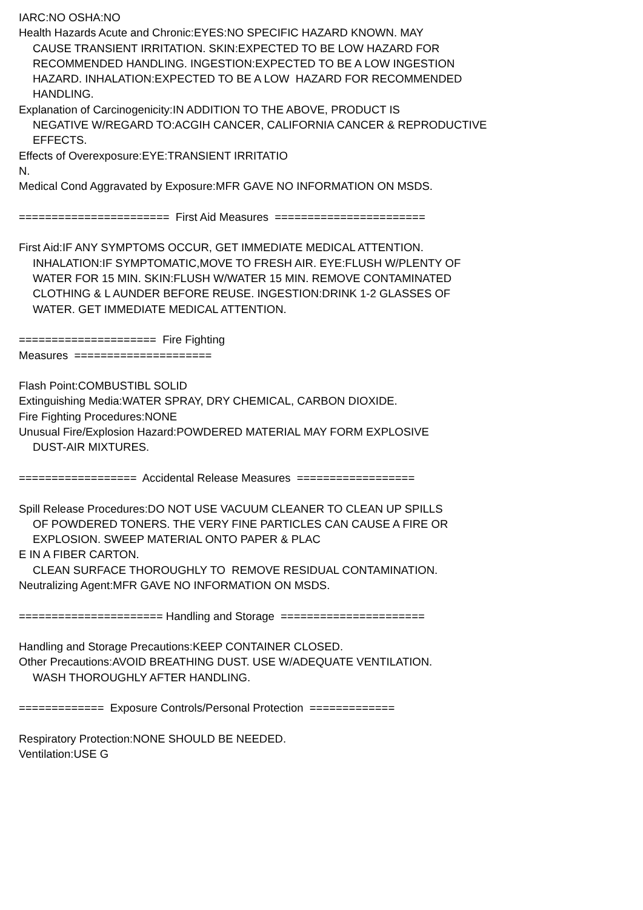IARC:NO OSHA:NO
Health Hazards Acute and Chronic:EYES:NO SPECIFIC HAZARD KNOWN. MAY
CAUSE TRANSIENT IRRITATION. SKIN:EXPECTED TO BE LOW HAZARD FOR
RECOMMENDED HANDLING. INGESTION:EXPECTED TO BE A LOW INGESTION
HAZARD. INHALATION:EXPECTED TO BE A LOW HAZARD FOR RECOMMENDED
HANDLING.
Explanation of Carcinogenicity:IN ADDITION TO THE ABOVE, PRODUCT IS
NEGATIVE W/REGARD TO:ACGIH CANCER, CALIFORNIA CANCER & REPRODUCTIVE
EFFECTS.
Effects of Overexposure:EYE:TRANSIENT IRRITATIO
N.
Medical Cond Aggravated by Exposure:MFR GAVE NO INFORMATION ON MSDS.
======================= First Aid Measures =======================
First Aid:IF ANY SYMPTOMS OCCUR, GET IMMEDIATE MEDICAL ATTENTION.
INHALATION:IF SYMPTOMATIC,MOVE TO FRESH AIR. EYE:FLUSH W/PLENTY OF
WATER FOR 15 MIN. SKIN:FLUSH W/WATER 15 MIN. REMOVE CONTAMINATED
CLOTHING & L AUNDER BEFORE REUSE. INGESTION:DRINK 1-2 GLASSES OF
WATER. GET IMMEDIATE MEDICAL ATTENTION.
===================== Fire Fighting
Measures =====================
Flash Point:COMBUSTIBL SOLID
Extinguishing Media:WATER SPRAY, DRY CHEMICAL, CARBON DIOXIDE.
Fire Fighting Procedures:NONE
Unusual Fire/Explosion Hazard:POWDERED MATERIAL MAY FORM EXPLOSIVE
DUST-AIR MIXTURES.
================== Accidental Release Measures ==================
Spill Release Procedures:DO NOT USE VACUUM CLEANER TO CLEAN UP SPILLS
OF POWDERED TONERS. THE VERY FINE PARTICLES CAN CAUSE A FIRE OR
EXPLOSION. SWEEP MATERIAL ONTO PAPER & PLAC
E IN A FIBER CARTON.
CLEAN SURFACE THOROUGHLY TO REMOVE RESIDUAL CONTAMINATION.
Neutralizing Agent:MFR GAVE NO INFORMATION ON MSDS.
====================== Handling and Storage ======================
Handling and Storage Precautions:KEEP CONTAINER CLOSED.
Other Precautions:AVOID BREATHING DUST. USE W/ADEQUATE VENTILATION.
WASH THOROUGHLY AFTER HANDLING.
============= Exposure Controls/Personal Protection =============
Respiratory Protection:NONE SHOULD BE NEEDED.
Ventilation:USE G